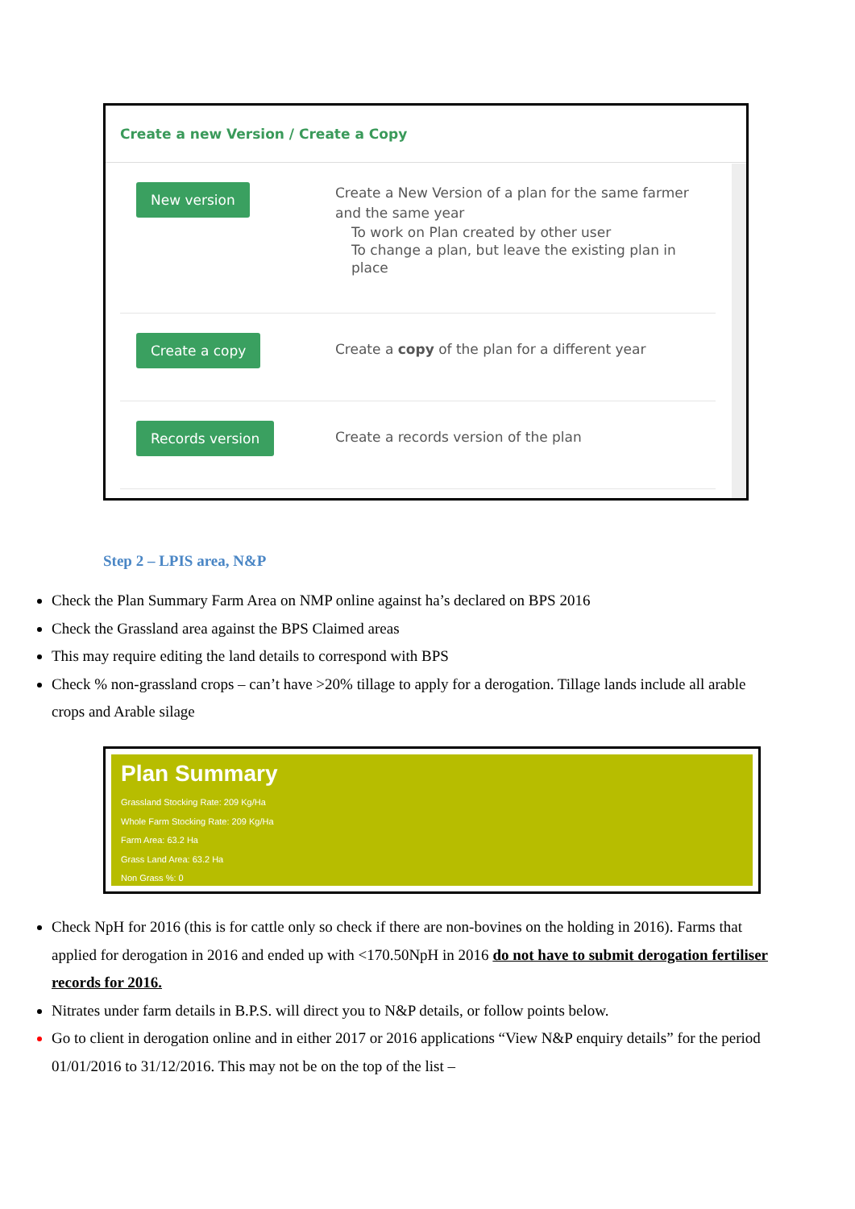Create a new Version / Create a Copy
New version
Create a New Version of a plan for the same farmer
and the same year
To work on Plan created by other user
To change a plan, but leave the existing plan in
place
Create a copy
Create a copy of the plan for a different year
Records version
Create a records version of the plan
Step 2 – LPIS area, N&P
Check the Plan Summary Farm Area on NMP online against ha’s declared on BPS 2016
Check the Grassland area against the BPS Claimed areas
This may require editing the land details to correspond with BPS
Check % non-grassland crops – can’t have >20% tillage to apply for a derogation. Tillage lands include all arable crops and Arable silage
Plan Summary
Grassland Stocking Rate: 209 Kg/Ha
Whole Farm Stocking Rate: 209 Kg/Ha
Farm Area: 63.2 Ha
Grass Land Area: 63.2 Ha
Non Grass %: 0
Check NpH for 2016 (this is for cattle only so check if there are non-bovines on the holding in 2016). Farms that applied for derogation in 2016 and ended up with <170.50NpH in 2016 do not have to submit derogation fertiliser records for 2016.
Nitrates under farm details in B.P.S. will direct you to N&P details, or follow points below.
Go to client in derogation online and in either 2017 or 2016 applications “View N&P enquiry details” for the period 01/01/2016 to 31/12/2016. This may not be on the top of the list –